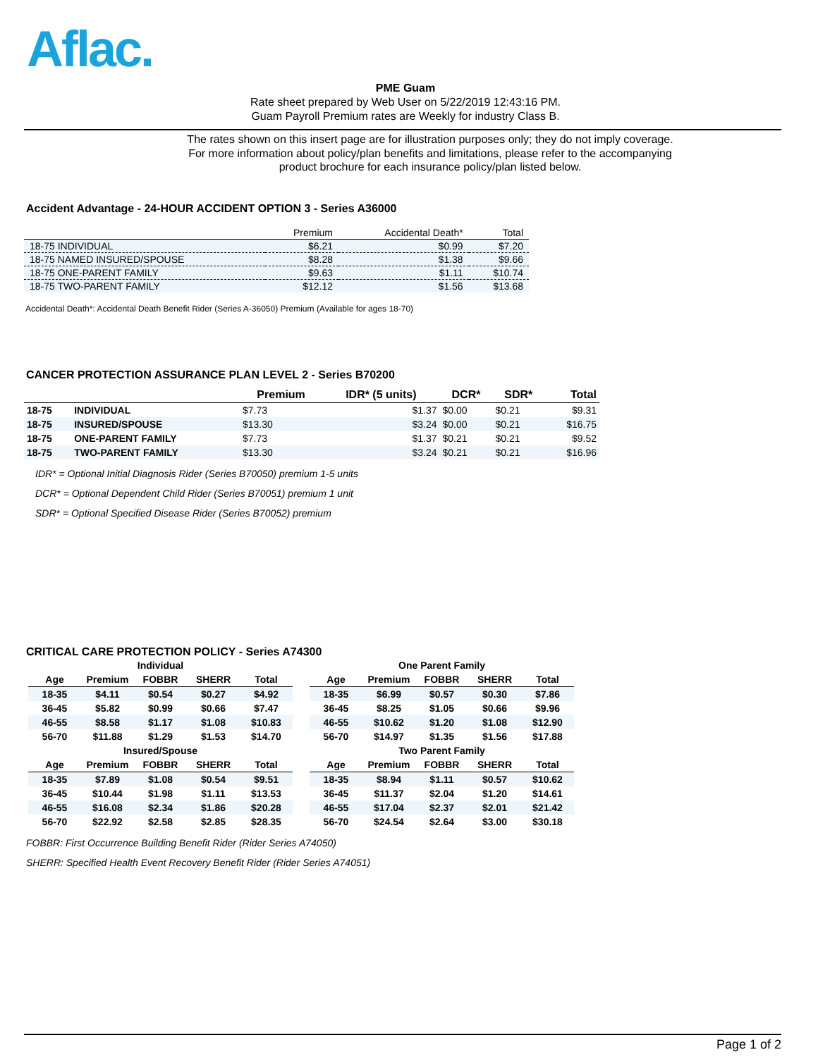Aflac.
PME Guam
Rate sheet prepared by Web User on 5/22/2019 12:43:16 PM.
Guam Payroll Premium rates are Weekly for industry Class B.
The rates shown on this insert page are for illustration purposes only; they do not imply coverage.
For more information about policy/plan benefits and limitations, please refer to the accompanying
product brochure for each insurance policy/plan listed below.
Accident Advantage - 24-HOUR ACCIDENT OPTION 3 - Series A36000
| | Premium | Accidental Death* | Total |
| 18-75 INDIVIDUAL | $6.21 | $0.99 | $7.20 |
| 18-75 NAMED INSURED/SPOUSE | $8.28 | $1.38 | $9.66 |
| 18-75 ONE-PARENT FAMILY | $9.63 | $1.11 | $10.74 |
| 18-75 TWO-PARENT FAMILY | $12.12 | $1.56 | $13.68 |
Accidental Death*: Accidental Death Benefit Rider (Series A-36050) Premium (Available for ages 18-70)
CANCER PROTECTION ASSURANCE PLAN LEVEL 2 - Series B70200
| | | Premium | IDR* (5 units) | DCR* | SDR* | Total |
| --- | --- | --- | --- | --- | --- | --- |
| 18-75 | INDIVIDUAL | $7.73 | $1.37 | $0.00 | $0.21 | $9.31 |
| 18-75 | INSURED/SPOUSE | $13.30 | $3.24 | $0.00 | $0.21 | $16.75 |
| 18-75 | ONE-PARENT FAMILY | $7.73 | $1.37 | $0.21 | $0.21 | $9.52 |
| 18-75 | TWO-PARENT FAMILY | $13.30 | $3.24 | $0.21 | $0.21 | $16.96 |
IDR* = Optional Initial Diagnosis Rider (Series B70050) premium 1-5 units
DCR* = Optional Dependent Child Rider (Series B70051) premium 1 unit
SDR* = Optional Specified Disease Rider (Series B70052) premium
CRITICAL CARE PROTECTION POLICY - Series A74300
| Individual | | | | |
| --- | --- | --- | --- | --- |
| Age | Premium | FOBBR | SHERR | Total |
| 18-35 | $4.11 | $0.54 | $0.27 | $4.92 |
| 36-45 | $5.82 | $0.99 | $0.66 | $7.47 |
| 46-55 | $8.58 | $1.17 | $1.08 | $10.83 |
| 56-70 | $11.88 | $1.29 | $1.53 | $14.70 |
| Insured/Spouse | | | | |
| Age | Premium | FOBBR | SHERR | Total |
| 18-35 | $7.89 | $1.08 | $0.54 | $9.51 |
| 36-45 | $10.44 | $1.98 | $1.11 | $13.53 |
| 46-55 | $16.08 | $2.34 | $1.86 | $20.28 |
| 56-70 | $22.92 | $2.58 | $2.85 | $28.35 |
| One Parent Family | | | | |
| --- | --- | --- | --- | --- |
| Age | Premium | FOBBR | SHERR | Total |
| 18-35 | $6.99 | $0.57 | $0.30 | $7.86 |
| 36-45 | $8.25 | $1.05 | $0.66 | $9.96 |
| 46-55 | $10.62 | $1.20 | $1.08 | $12.90 |
| 56-70 | $14.97 | $1.35 | $1.56 | $17.88 |
| Two Parent Family | | | | |
| Age | Premium | FOBBR | SHERR | Total |
| 18-35 | $8.94 | $1.11 | $0.57 | $10.62 |
| 36-45 | $11.37 | $2.04 | $1.20 | $14.61 |
| 46-55 | $17.04 | $2.37 | $2.01 | $21.42 |
| 56-70 | $24.54 | $2.64 | $3.00 | $30.18 |
FOBBR: First Occurrence Building Benefit Rider (Rider Series A74050)
SHERR: Specified Health Event Recovery Benefit Rider (Rider Series A74051)
Page 1 of 2